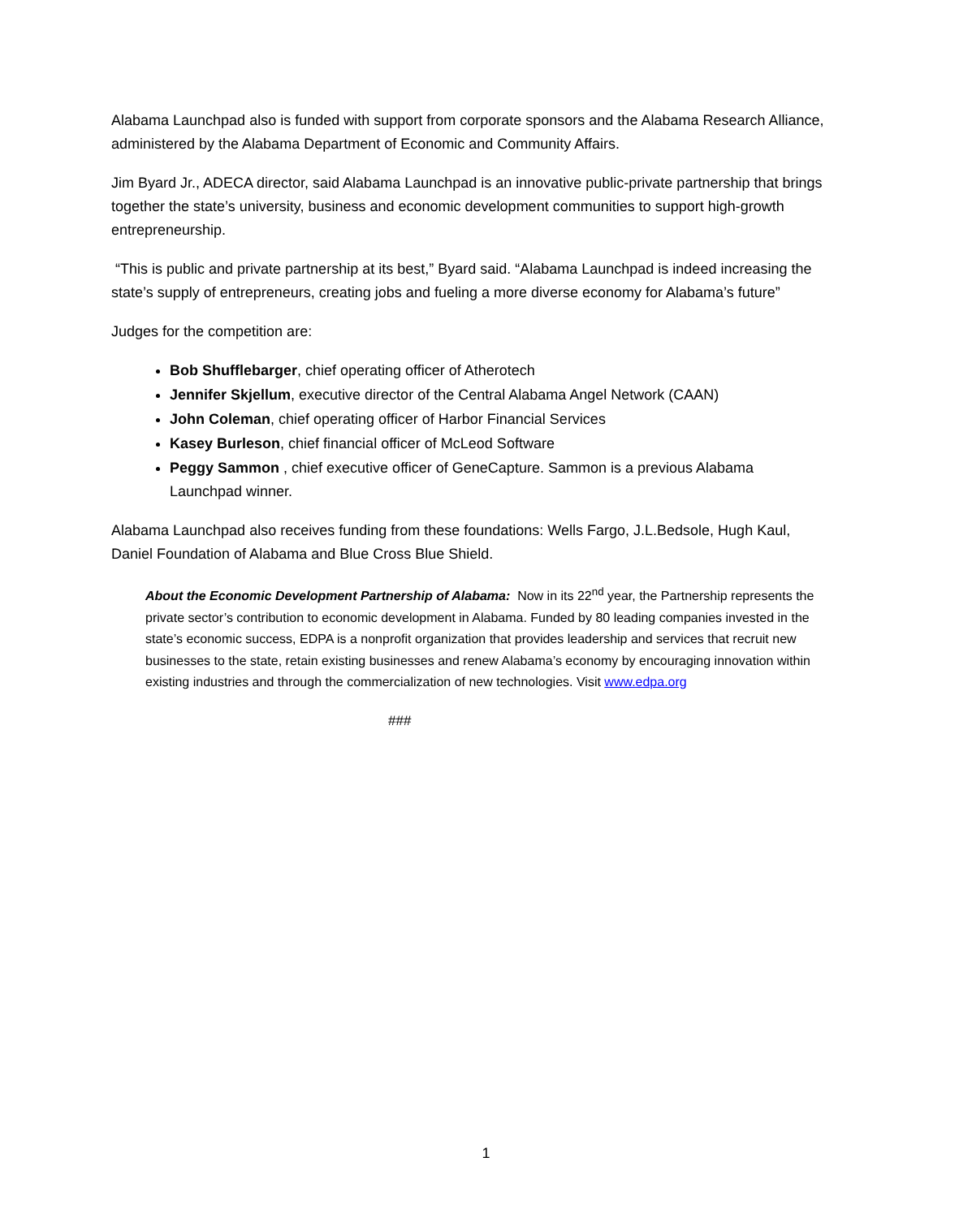Alabama Launchpad also is funded with support from corporate sponsors and the Alabama Research Alliance, administered by the Alabama Department of Economic and Community Affairs.
Jim Byard Jr., ADECA director, said Alabama Launchpad is an innovative public-private partnership that brings together the state’s university, business and economic development communities to support high-growth entrepreneurship.
“This is public and private partnership at its best,” Byard said. “Alabama Launchpad is indeed increasing the state’s supply of entrepreneurs, creating jobs and fueling a more diverse economy for Alabama’s future”
Judges for the competition are:
Bob Shufflebarger, chief operating officer of Atherotech
Jennifer Skjellum, executive director of the Central Alabama Angel Network (CAAN)
John Coleman, chief operating officer of Harbor Financial Services
Kasey Burleson, chief financial officer of McLeod Software
Peggy Sammon , chief executive officer of GeneCapture. Sammon is a previous Alabama Launchpad winner.
Alabama Launchpad also receives funding from these foundations: Wells Fargo, J.L.Bedsole, Hugh Kaul, Daniel Foundation of Alabama and Blue Cross Blue Shield.
About the Economic Development Partnership of Alabama: Now in its 22<sup>nd</sup> year, the Partnership represents the private sector’s contribution to economic development in Alabama. Funded by 80 leading companies invested in the state’s economic success, EDPA is a nonprofit organization that provides leadership and services that recruit new businesses to the state, retain existing businesses and renew Alabama’s economy by encouraging innovation within existing industries and through the commercialization of new technologies. Visit www.edpa.org
###
1